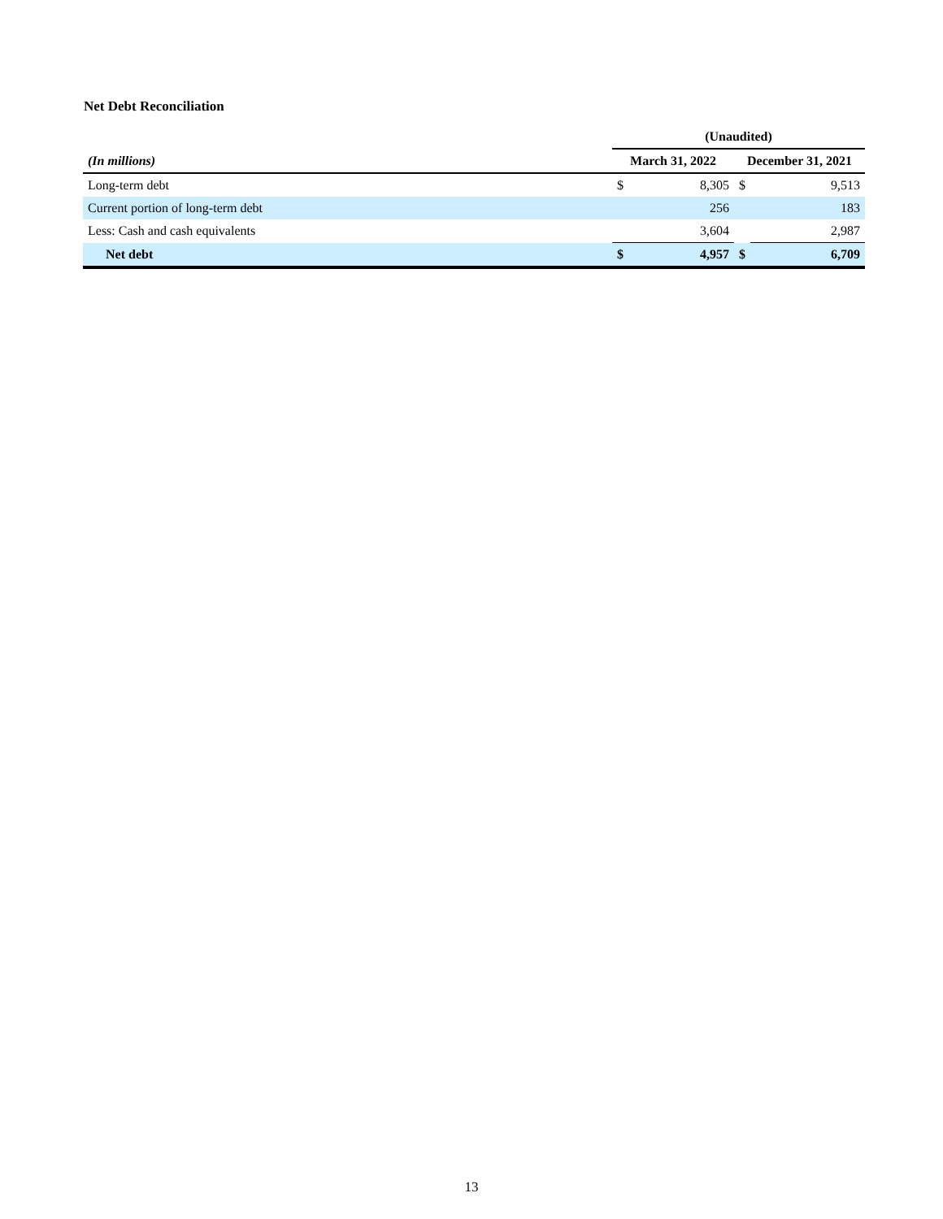Net Debt Reconciliation
| | (Unaudited) | | | |
| (In millions) | March 31, 2022 | | December 31, 2021 | |
| Long-term debt | $ | 8,305 | $ | 9,513 |
| Current portion of long-term debt | | 256 | | 183 |
| Less: Cash and cash equivalents | | 3,604 | | 2,987 |
| Net debt | $ | 4,957 | $ | 6,709 |
13